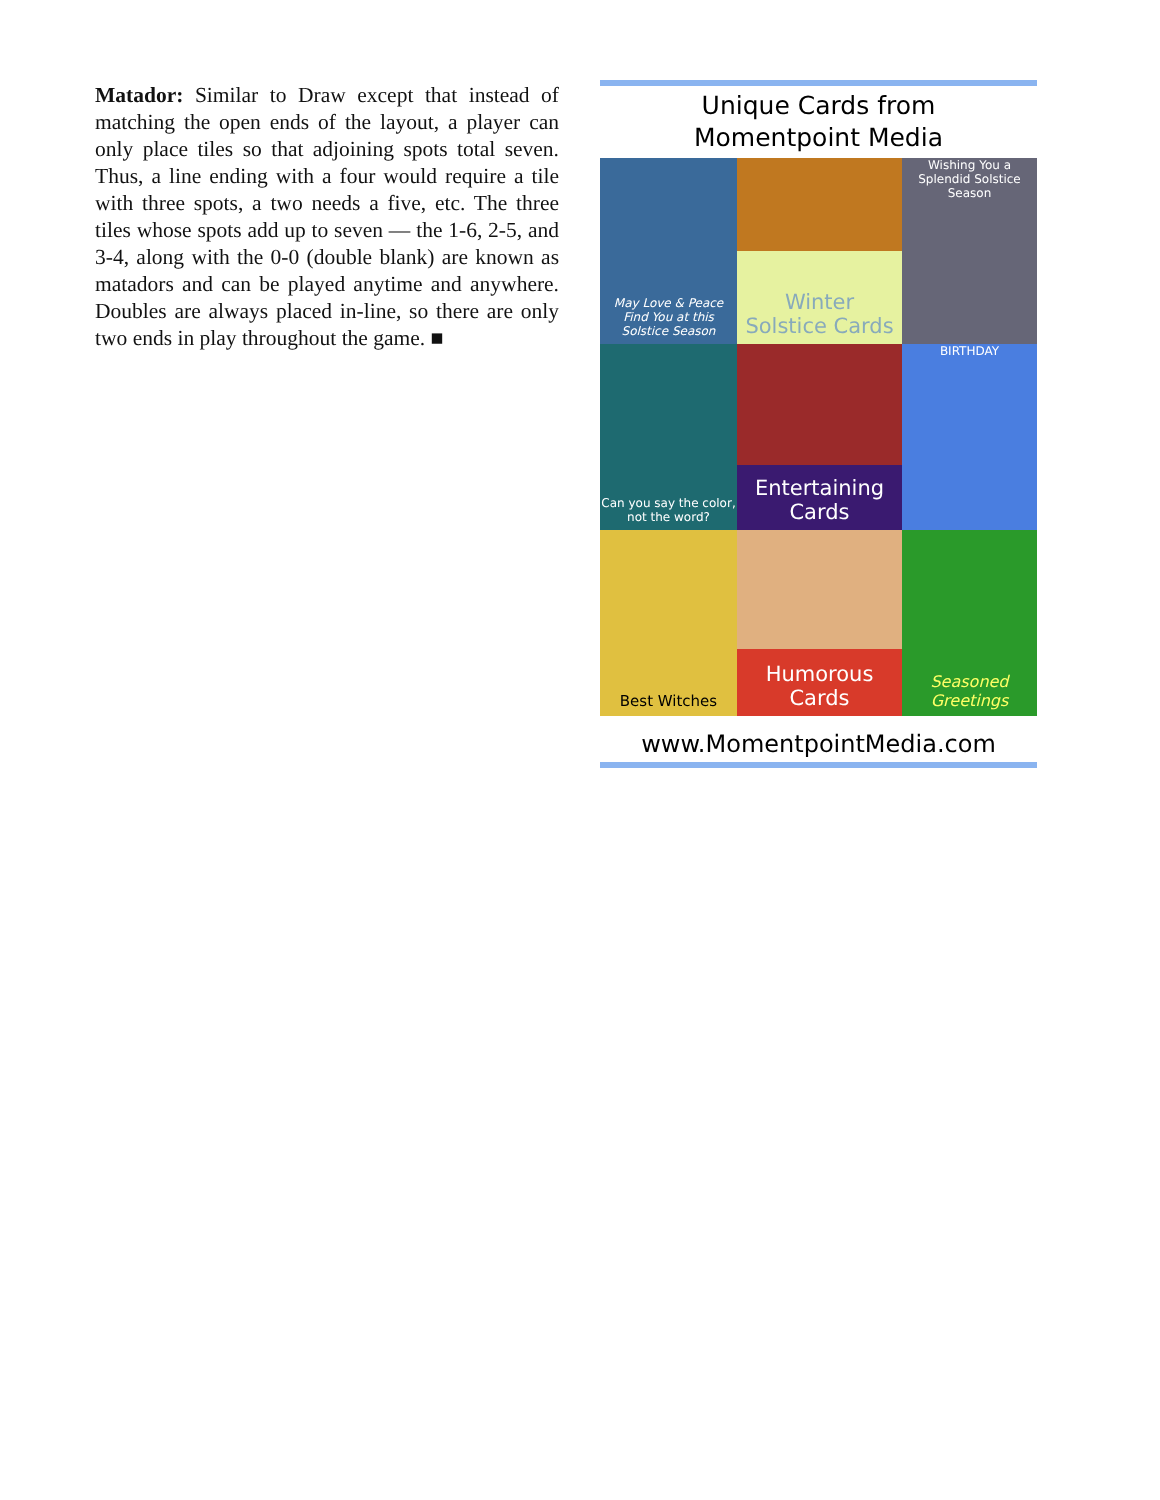Matador: Similar to Draw except that instead of matching the open ends of the layout, a player can only place tiles so that adjoining spots total seven. Thus, a line ending with a four would require a tile with three spots, a two needs a five, etc. The three tiles whose spots add up to seven — the 1-6, 2-5, and 3-4, along with the 0-0 (double blank) are known as matadors and can be played anytime and anywhere. Doubles are always placed in-line, so there are only two ends in play throughout the game. ■
Unique Cards from
Momentpoint Media
May Love & Peace Find You at this Solstice Season
Winter
Solstice Cards
Wishing You a Splendid Solstice Season
Can you say the color, not the word?
Entertaining
Cards
BIRTHDAY
Best Witches
Humorous
Cards
Seasoned
Greetings
www.MomentpointMedia.com